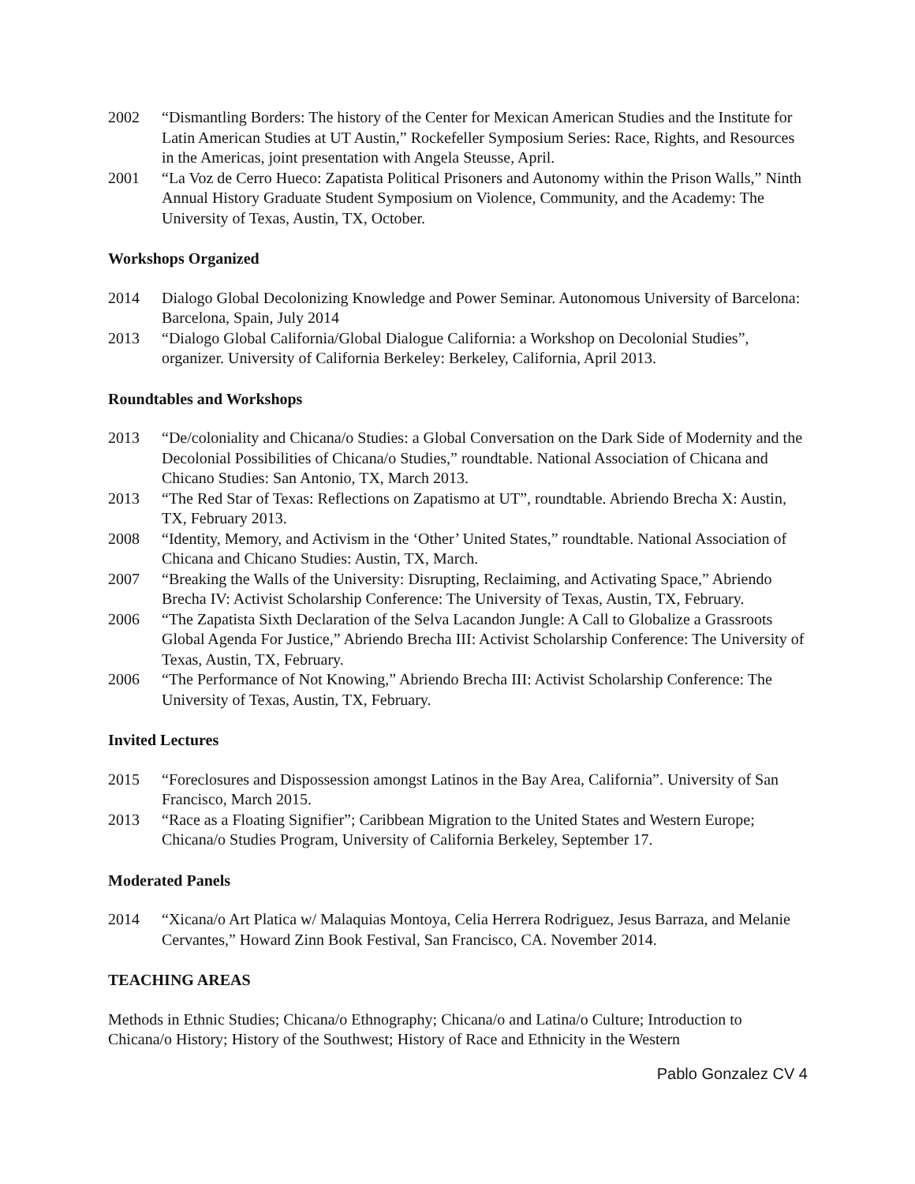2002 “Dismantling Borders: The history of the Center for Mexican American Studies and the Institute for Latin American Studies at UT Austin,” Rockefeller Symposium Series: Race, Rights, and Resources in the Americas, joint presentation with Angela Steusse, April.
2001 “La Voz de Cerro Hueco: Zapatista Political Prisoners and Autonomy within the Prison Walls,” Ninth Annual History Graduate Student Symposium on Violence, Community, and the Academy: The University of Texas, Austin, TX, October.
Workshops Organized
2014 Dialogo Global Decolonizing Knowledge and Power Seminar. Autonomous University of Barcelona: Barcelona, Spain, July 2014
2013 “Dialogo Global California/Global Dialogue California: a Workshop on Decolonial Studies”, organizer. University of California Berkeley: Berkeley, California, April 2013.
Roundtables and Workshops
2013 “De/coloniality and Chicana/o Studies: a Global Conversation on the Dark Side of Modernity and the Decolonial Possibilities of Chicana/o Studies,” roundtable. National Association of Chicana and Chicano Studies: San Antonio, TX, March 2013.
2013 “The Red Star of Texas: Reflections on Zapatismo at UT”, roundtable. Abriendo Brecha X: Austin, TX, February 2013.
2008 “Identity, Memory, and Activism in the ‘Other’ United States,” roundtable. National Association of Chicana and Chicano Studies: Austin, TX, March.
2007 “Breaking the Walls of the University: Disrupting, Reclaiming, and Activating Space,” Abriendo Brecha IV: Activist Scholarship Conference: The University of Texas, Austin, TX, February.
2006 “The Zapatista Sixth Declaration of the Selva Lacandon Jungle: A Call to Globalize a Grassroots Global Agenda For Justice,” Abriendo Brecha III: Activist Scholarship Conference: The University of Texas, Austin, TX, February.
2006 “The Performance of Not Knowing,” Abriendo Brecha III: Activist Scholarship Conference: The University of Texas, Austin, TX, February.
Invited Lectures
2015 “Foreclosures and Dispossession amongst Latinos in the Bay Area, California”. University of San Francisco, March 2015.
2013 “Race as a Floating Signifier”; Caribbean Migration to the United States and Western Europe; Chicana/o Studies Program, University of California Berkeley, September 17.
Moderated Panels
2014 “Xicana/o Art Platica w/ Malaquias Montoya, Celia Herrera Rodriguez, Jesus Barraza, and Melanie Cervantes,” Howard Zinn Book Festival, San Francisco, CA. November 2014.
TEACHING AREAS
Methods in Ethnic Studies; Chicana/o Ethnography; Chicana/o and Latina/o Culture; Introduction to Chicana/o History; History of the Southwest; History of Race and Ethnicity in the Western
Pablo Gonzalez CV 4